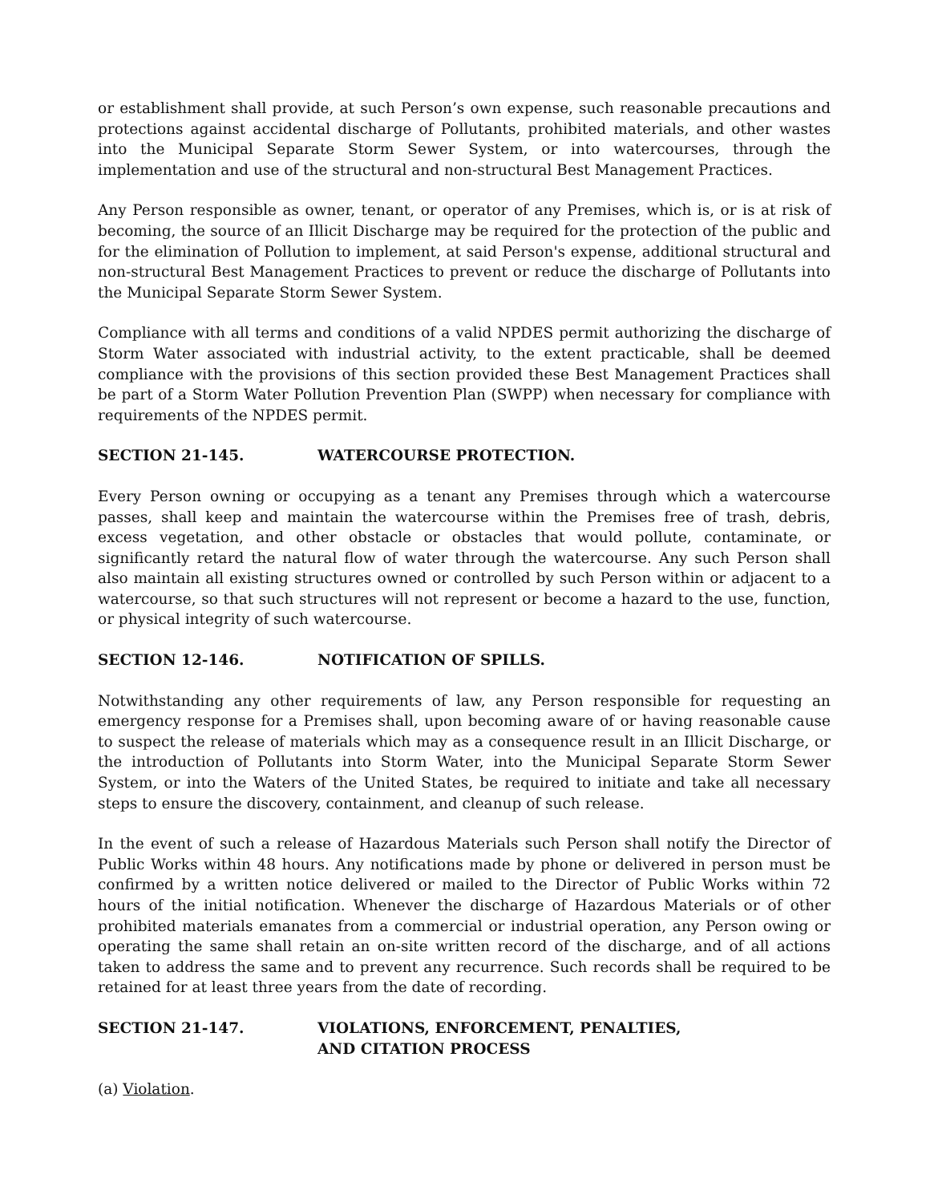or establishment shall provide, at such Person’s own expense, such reasonable precautions and protections against accidental discharge of Pollutants, prohibited materials, and other wastes into the Municipal Separate Storm Sewer System, or into watercourses, through the implementation and use of the structural and non-structural Best Management Practices.
Any Person responsible as owner, tenant, or operator of any Premises, which is, or is at risk of becoming, the source of an Illicit Discharge may be required for the protection of the public and for the elimination of Pollution to implement, at said Person's expense, additional structural and non-structural Best Management Practices to prevent or reduce the discharge of Pollutants into the Municipal Separate Storm Sewer System.
Compliance with all terms and conditions of a valid NPDES permit authorizing the discharge of Storm Water associated with industrial activity, to the extent practicable, shall be deemed compliance with the provisions of this section provided these Best Management Practices shall be part of a Storm Water Pollution Prevention Plan (SWPP) when necessary for compliance with requirements of the NPDES permit.
SECTION 21-145. WATERCOURSE PROTECTION.
Every Person owning or occupying as a tenant any Premises through which a watercourse passes, shall keep and maintain the watercourse within the Premises free of trash, debris, excess vegetation, and other obstacle or obstacles that would pollute, contaminate, or significantly retard the natural flow of water through the watercourse. Any such Person shall also maintain all existing structures owned or controlled by such Person within or adjacent to a watercourse, so that such structures will not represent or become a hazard to the use, function, or physical integrity of such watercourse.
SECTION 12-146. NOTIFICATION OF SPILLS.
Notwithstanding any other requirements of law, any Person responsible for requesting an emergency response for a Premises shall, upon becoming aware of or having reasonable cause to suspect the release of materials which may as a consequence result in an Illicit Discharge, or the introduction of Pollutants into Storm Water, into the Municipal Separate Storm Sewer System, or into the Waters of the United States, be required to initiate and take all necessary steps to ensure the discovery, containment, and cleanup of such release.
In the event of such a release of Hazardous Materials such Person shall notify the Director of Public Works within 48 hours. Any notifications made by phone or delivered in person must be confirmed by a written notice delivered or mailed to the Director of Public Works within 72 hours of the initial notification. Whenever the discharge of Hazardous Materials or of other prohibited materials emanates from a commercial or industrial operation, any Person owing or operating the same shall retain an on-site written record of the discharge, and of all actions taken to address the same and to prevent any recurrence. Such records shall be required to be retained for at least three years from the date of recording.
SECTION 21-147. VIOLATIONS, ENFORCEMENT, PENALTIES,
AND CITATION PROCESS
(a) Violation.